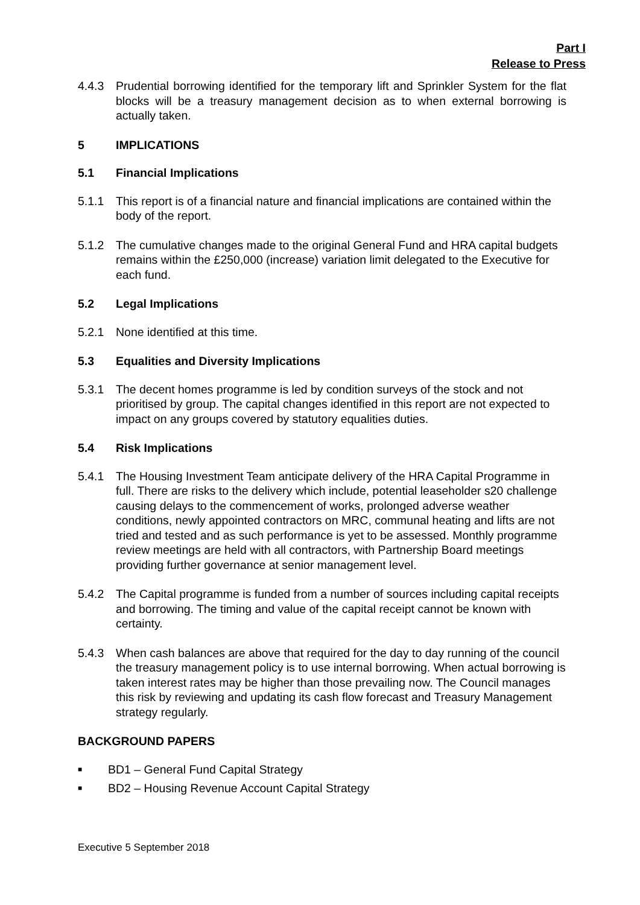Part I
Release to Press
4.4.3 Prudential borrowing identified for the temporary lift and Sprinkler System for the flat blocks will be a treasury management decision as to when external borrowing is actually taken.
5 IMPLICATIONS
5.1 Financial Implications
5.1.1 This report is of a financial nature and financial implications are contained within the body of the report.
5.1.2 The cumulative changes made to the original General Fund and HRA capital budgets remains within the £250,000 (increase) variation limit delegated to the Executive for each fund.
5.2 Legal Implications
5.2.1 None identified at this time.
5.3 Equalities and Diversity Implications
5.3.1 The decent homes programme is led by condition surveys of the stock and not prioritised by group. The capital changes identified in this report are not expected to impact on any groups covered by statutory equalities duties.
5.4 Risk Implications
5.4.1 The Housing Investment Team anticipate delivery of the HRA Capital Programme in full. There are risks to the delivery which include, potential leaseholder s20 challenge causing delays to the commencement of works, prolonged adverse weather conditions, newly appointed contractors on MRC, communal heating and lifts are not tried and tested and as such performance is yet to be assessed. Monthly programme review meetings are held with all contractors, with Partnership Board meetings providing further governance at senior management level.
5.4.2 The Capital programme is funded from a number of sources including capital receipts and borrowing. The timing and value of the capital receipt cannot be known with certainty.
5.4.3 When cash balances are above that required for the day to day running of the council the treasury management policy is to use internal borrowing. When actual borrowing is taken interest rates may be higher than those prevailing now. The Council manages this risk by reviewing and updating its cash flow forecast and Treasury Management strategy regularly.
BACKGROUND PAPERS
■ BD1 – General Fund Capital Strategy
■ BD2 – Housing Revenue Account Capital Strategy
Executive 5 September 2018